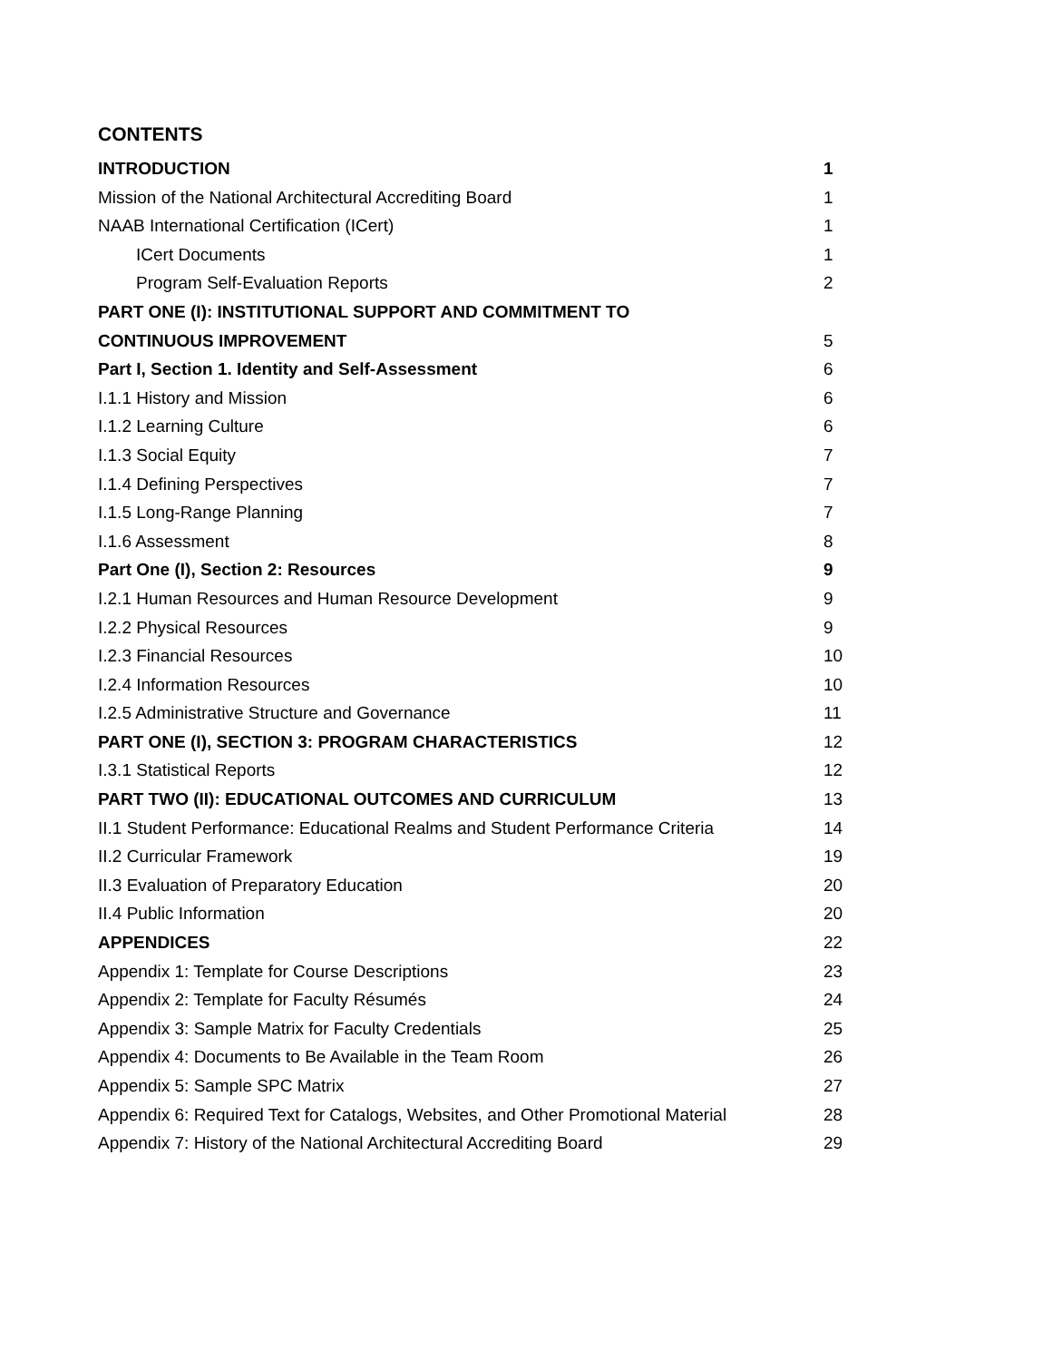CONTENTS
INTRODUCTION 1
Mission of the National Architectural Accrediting Board 1
NAAB International Certification (ICert) 1
ICert Documents 1
Program Self-Evaluation Reports 2
PART ONE (I): INSTITUTIONAL SUPPORT AND COMMITMENT TO
CONTINUOUS IMPROVEMENT 5
Part I, Section 1. Identity and Self-Assessment 6
I.1.1 History and Mission 6
I.1.2 Learning Culture 6
I.1.3 Social Equity 7
I.1.4 Defining Perspectives 7
I.1.5 Long-Range Planning 7
I.1.6 Assessment 8
Part One (I), Section 2: Resources 9
I.2.1 Human Resources and Human Resource Development 9
I.2.2 Physical Resources 9
I.2.3 Financial Resources 10
I.2.4 Information Resources 10
I.2.5 Administrative Structure and Governance 11
PART ONE (I), SECTION 3: PROGRAM CHARACTERISTICS 12
I.3.1 Statistical Reports 12
PART TWO (II): EDUCATIONAL OUTCOMES AND CURRICULUM 13
II.1 Student Performance: Educational Realms and Student Performance Criteria 14
II.2 Curricular Framework 19
II.3 Evaluation of Preparatory Education 20
II.4 Public Information 20
APPENDICES 22
Appendix 1: Template for Course Descriptions 23
Appendix 2: Template for Faculty Résumés 24
Appendix 3: Sample Matrix for Faculty Credentials 25
Appendix 4: Documents to Be Available in the Team Room 26
Appendix 5: Sample SPC Matrix 27
Appendix 6: Required Text for Catalogs, Websites, and Other Promotional Material 28
Appendix 7: History of the National Architectural Accrediting Board 29